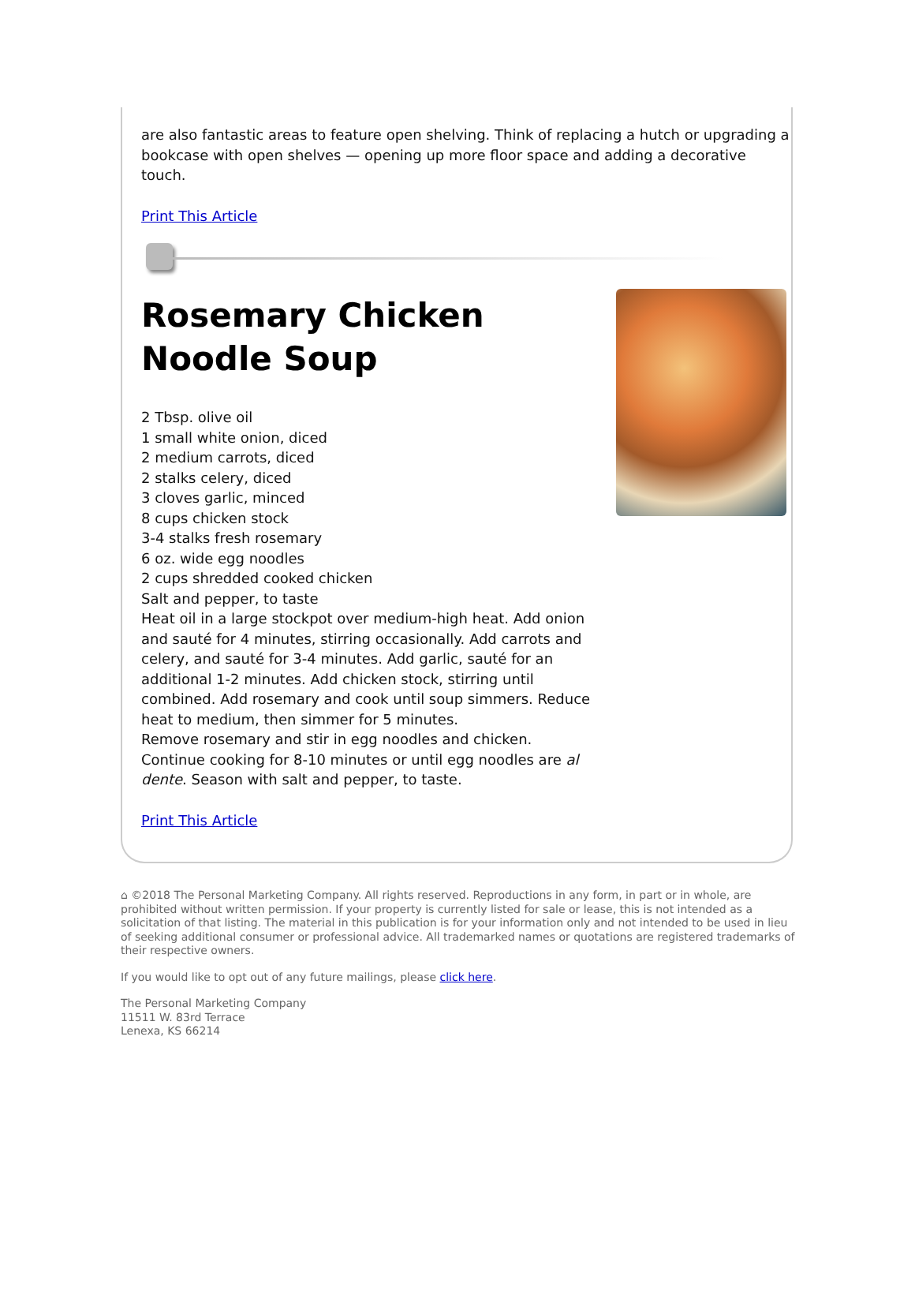are also fantastic areas to feature open shelving. Think of replacing a hutch or upgrading a bookcase with open shelves — opening up more floor space and adding a decorative touch.
Print This Article
Rosemary Chicken Noodle Soup
2 Tbsp. olive oil
1 small white onion, diced
2 medium carrots, diced
2 stalks celery, diced
3 cloves garlic, minced
8 cups chicken stock
3-4 stalks fresh rosemary
6 oz. wide egg noodles
2 cups shredded cooked chicken
Salt and pepper, to taste
Heat oil in a large stockpot over medium-high heat. Add onion and sauté for 4 minutes, stirring occasionally. Add carrots and celery, and sauté for 3-4 minutes. Add garlic, sauté for an additional 1-2 minutes. Add chicken stock, stirring until combined. Add rosemary and cook until soup simmers. Reduce heat to medium, then simmer for 5 minutes.
Remove rosemary and stir in egg noodles and chicken. Continue cooking for 8-10 minutes or until egg noodles are al dente. Season with salt and pepper, to taste.
Print This Article
⌂ ©2018 The Personal Marketing Company. All rights reserved. Reproductions in any form, in part or in whole, are prohibited without written permission. If your property is currently listed for sale or lease, this is not intended as a solicitation of that listing. The material in this publication is for your information only and not intended to be used in lieu of seeking additional consumer or professional advice. All trademarked names or quotations are registered trademarks of their respective owners.
If you would like to opt out of any future mailings, please click here.
The Personal Marketing Company
11511 W. 83rd Terrace
Lenexa, KS 66214